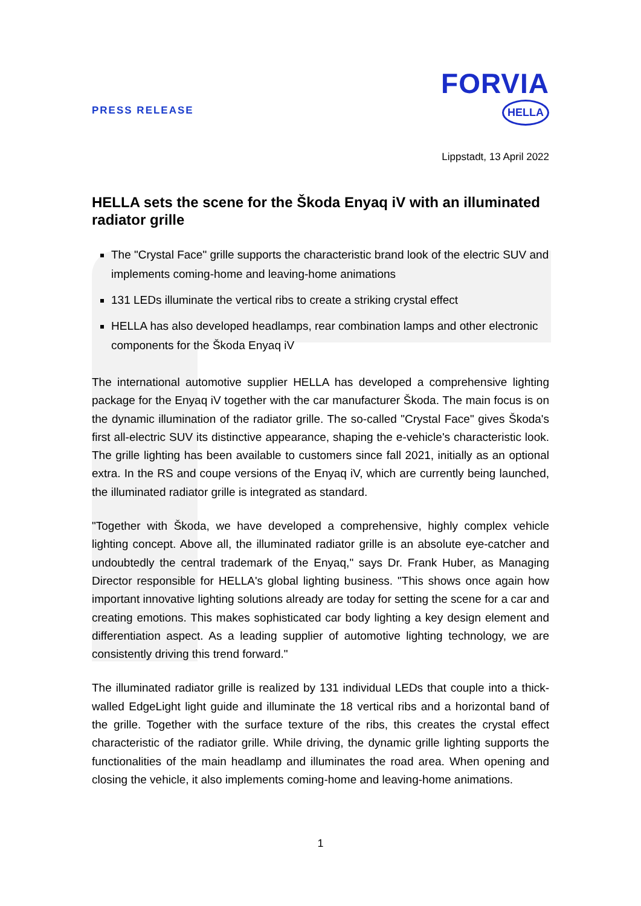PRESS RELEASE
FORVIA
HELLA
Lippstadt, 13 April 2022
HELLA sets the scene for the Škoda Enyaq iV with an illuminated radiator grille
The "Crystal Face" grille supports the characteristic brand look of the electric SUV and implements coming-home and leaving-home animations
131 LEDs illuminate the vertical ribs to create a striking crystal effect
HELLA has also developed headlamps, rear combination lamps and other electronic components for the Škoda Enyaq iV
The international automotive supplier HELLA has developed a comprehensive lighting package for the Enyaq iV together with the car manufacturer Škoda. The main focus is on the dynamic illumination of the radiator grille. The so-called "Crystal Face" gives Škoda's first all-electric SUV its distinctive appearance, shaping the e-vehicle's characteristic look. The grille lighting has been available to customers since fall 2021, initially as an optional extra. In the RS and coupe versions of the Enyaq iV, which are currently being launched, the illuminated radiator grille is integrated as standard.
"Together with Škoda, we have developed a comprehensive, highly complex vehicle lighting concept. Above all, the illuminated radiator grille is an absolute eye-catcher and undoubtedly the central trademark of the Enyaq," says Dr. Frank Huber, as Managing Director responsible for HELLA's global lighting business. "This shows once again how important innovative lighting solutions already are today for setting the scene for a car and creating emotions. This makes sophisticated car body lighting a key design element and differentiation aspect. As a leading supplier of automotive lighting technology, we are consistently driving this trend forward."
The illuminated radiator grille is realized by 131 individual LEDs that couple into a thick-walled EdgeLight light guide and illuminate the 18 vertical ribs and a horizontal band of the grille. Together with the surface texture of the ribs, this creates the crystal effect characteristic of the radiator grille. While driving, the dynamic grille lighting supports the functionalities of the main headlamp and illuminates the road area. When opening and closing the vehicle, it also implements coming-home and leaving-home animations.
1